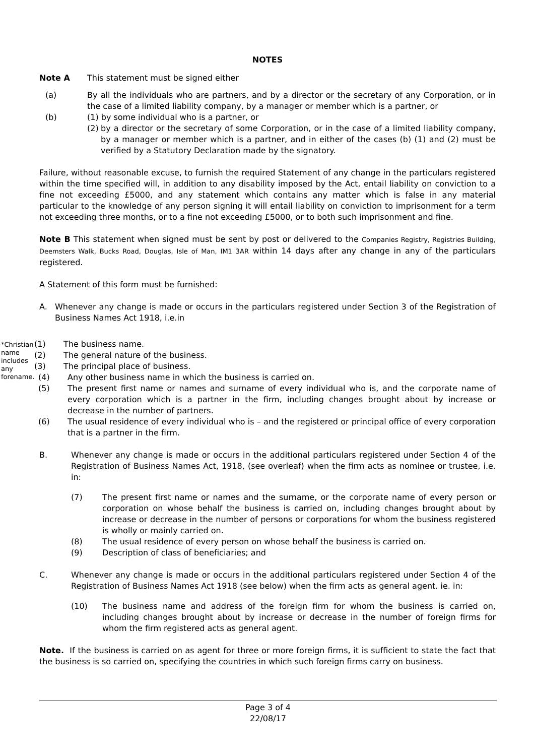NOTES
Note A This statement must be signed either
(a) By all the individuals who are partners, and by a director or the secretary of any Corporation, or in the case of a limited liability company, by a manager or member which is a partner, or
(b) (1) by some individual who is a partner, or
(2)
by a director or the secretary of some Corporation, or in the case of a limited liability company, by a manager or member which is a partner, and in either of the cases (b) (1) and (2) must be verified by a Statutory Declaration made by the signatory.
Failure, without reasonable excuse, to furnish the required Statement of any change in the particulars registered within the time specified will, in addition to any disability imposed by the Act, entail liability on conviction to a fine not exceeding £5000, and any statement which contains any matter which is false in any material particular to the knowledge of any person signing it will entail liability on conviction to imprisonment for a term not exceeding three months, or to a fine not exceeding £5000, or to both such imprisonment and fine.
Note B This statement when signed must be sent by post or delivered to the Companies Registry, Registries Building, Deemsters Walk, Bucks Road, Douglas, Isle of Man, IM1 3AR within 14 days after any change in any of the particulars registered.
A Statement of this form must be furnished:
A. Whenever any change is made or occurs in the particulars registered under Section 3 of the Registration of Business Names Act 1918, i.e.in
*Christian name includes any forename.
(1) The business name.
(2) The general nature of the business.
(3) The principal place of business.
(4) Any other business name in which the business is carried on.
(5) The present first name or names and surname of every individual who is, and the corporate name of every corporation which is a partner in the firm, including changes brought about by increase or decrease in the number of partners.
(6) The usual residence of every individual who is – and the registered or principal office of every corporation that is a partner in the firm.
B. Whenever any change is made or occurs in the additional particulars registered under Section 4 of the Registration of Business Names Act, 1918, (see overleaf) when the firm acts as nominee or trustee, i.e. in:
(7) The present first name or names and the surname, or the corporate name of every person or corporation on whose behalf the business is carried on, including changes brought about by increase or decrease in the number of persons or corporations for whom the business registered is wholly or mainly carried on.
(8) The usual residence of every person on whose behalf the business is carried on.
(9) Description of class of beneficiaries; and
C. Whenever any change is made or occurs in the additional particulars registered under Section 4 of the Registration of Business Names Act 1918 (see below) when the firm acts as general agent. ie. in:
(10) The business name and address of the foreign firm for whom the business is carried on, including changes brought about by increase or decrease in the number of foreign firms for whom the firm registered acts as general agent.
Note. If the business is carried on as agent for three or more foreign firms, it is sufficient to state the fact that the business is so carried on, specifying the countries in which such foreign firms carry on business.
Page 3 of 4
22/08/17